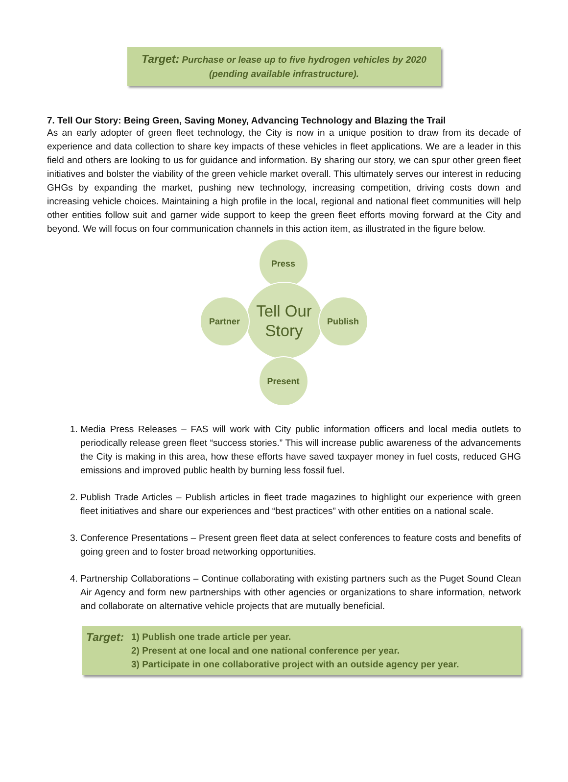Target: Purchase or lease up to five hydrogen vehicles by 2020
(pending available infrastructure).
7. Tell Our Story: Being Green, Saving Money, Advancing Technology and Blazing the Trail
As an early adopter of green fleet technology, the City is now in a unique position to draw from its decade of experience and data collection to share key impacts of these vehicles in fleet applications. We are a leader in this field and others are looking to us for guidance and information. By sharing our story, we can spur other green fleet initiatives and bolster the viability of the green vehicle market overall. This ultimately serves our interest in reducing GHGs by expanding the market, pushing new technology, increasing competition, driving costs down and increasing vehicle choices. Maintaining a high profile in the local, regional and national fleet communities will help other entities follow suit and garner wide support to keep the green fleet efforts moving forward at the City and beyond. We will focus on four communication channels in this action item, as illustrated in the figure below.
Press
Tell Our
Story
Partner Publish
Present
1. Media Press Releases – FAS will work with City public information officers and local media outlets to periodically release green fleet “success stories.” This will increase public awareness of the advancements the City is making in this area, how these efforts have saved taxpayer money in fuel costs, reduced GHG emissions and improved public health by burning less fossil fuel.
2. Publish Trade Articles – Publish articles in fleet trade magazines to highlight our experience with green fleet initiatives and share our experiences and “best practices” with other entities on a national scale.
3. Conference Presentations – Present green fleet data at select conferences to feature costs and benefits of going green and to foster broad networking opportunities.
4. Partnership Collaborations – Continue collaborating with existing partners such as the Puget Sound Clean Air Agency and form new partnerships with other agencies or organizations to share information, network and collaborate on alternative vehicle projects that are mutually beneficial.
Target:
1) Publish one trade article per year.
2) Present at one local and one national conference per year.
3) Participate in one collaborative project with an outside agency per year.